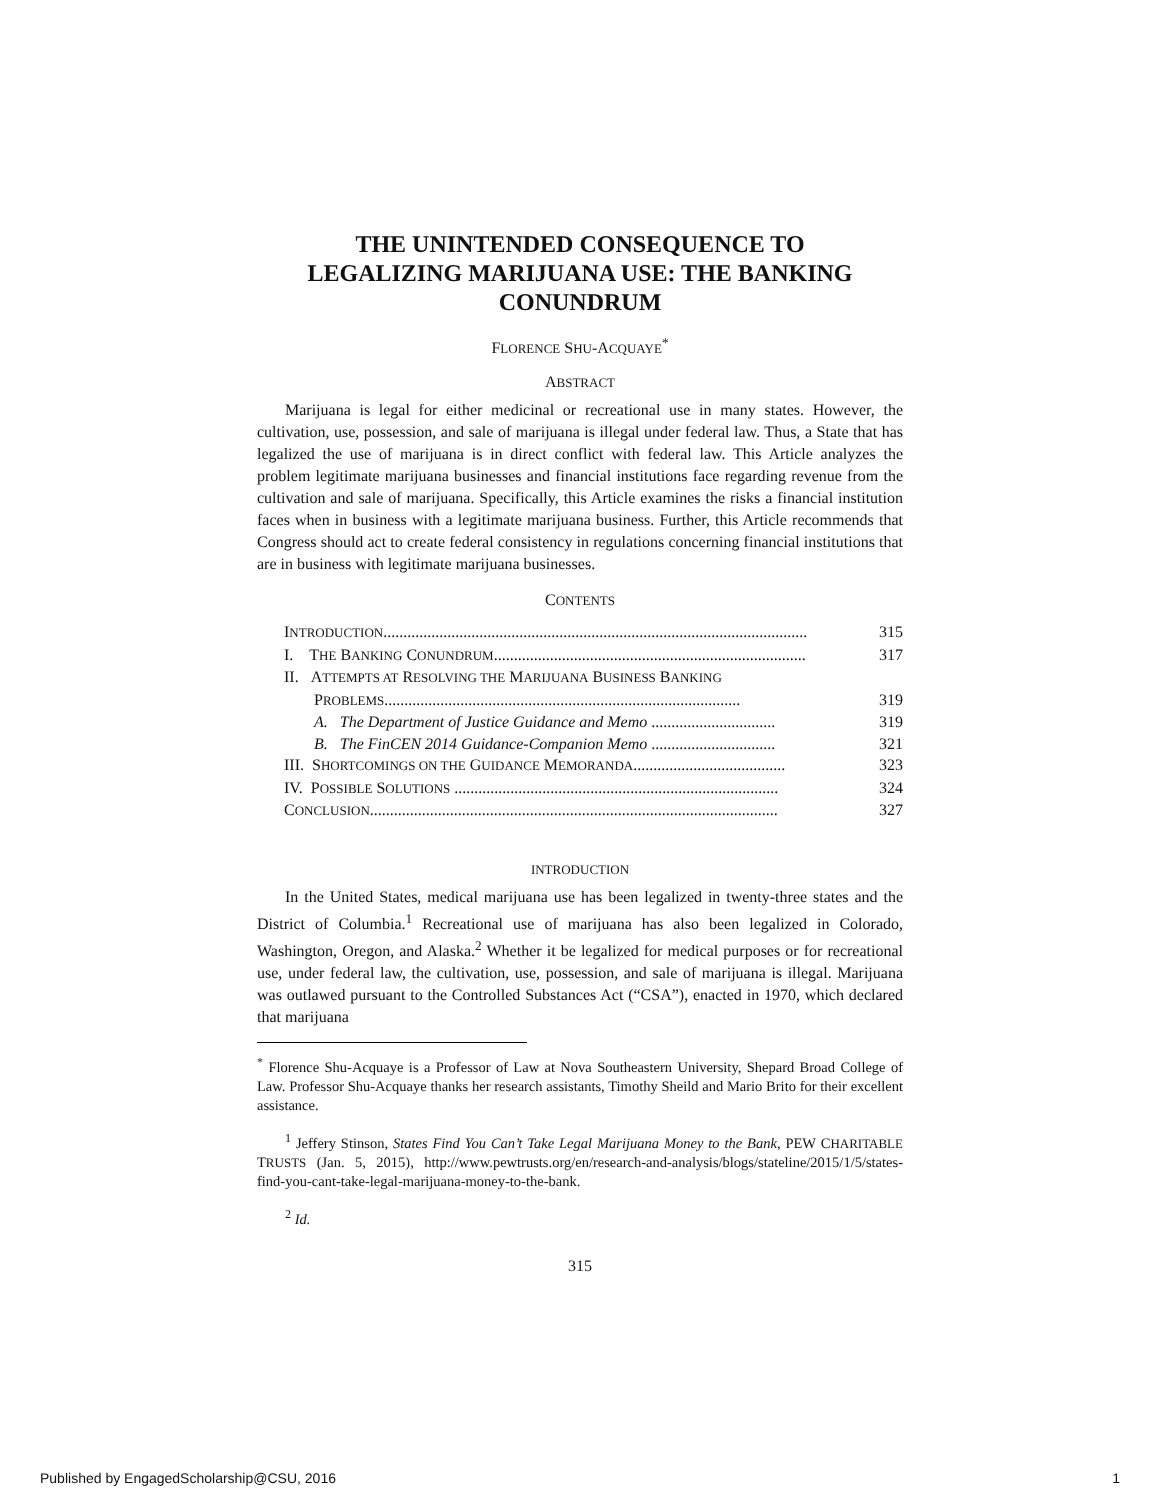THE UNINTENDED CONSEQUENCE TO
LEGALIZING MARIJUANA USE: THE BANKING
CONUNDRUM
FLORENCE SHU-ACQUAYE<sup>*</sup>
ABSTRACT
Marijuana is legal for either medicinal or recreational use in many states. However, the cultivation, use, possession, and sale of marijuana is illegal under federal law. Thus, a State that has legalized the use of marijuana is in direct conflict with federal law. This Article analyzes the problem legitimate marijuana businesses and financial institutions face regarding revenue from the cultivation and sale of marijuana. Specifically, this Article examines the risks a financial institution faces when in business with a legitimate marijuana business. Further, this Article recommends that Congress should act to create federal consistency in regulations concerning financial institutions that are in business with legitimate marijuana businesses.
CONTENTS
INTRODUCTION.......................................................................................................... 315
I. THE BANKING CONUNDRUM.............................................................................. 317
II. ATTEMPTS AT RESOLVING THE MARIJUANA BUSINESS BANKING
PROBLEMS......................................................................................... 319
A. The Department of Justice Guidance and Memo ............................... 319
B. The FinCEN 2014 Guidance-Companion Memo ............................... 321
III. SHORTCOMINGS ON THE GUIDANCE MEMORANDA...................................... 323
IV. POSSIBLE SOLUTIONS ................................................................................. 324
CONCLUSION...................................................................................................... 327
INTRODUCTION
In the United States, medical marijuana use has been legalized in twenty-three states and the District of Columbia.<sup>1</sup> Recreational use of marijuana has also been legalized in Colorado, Washington, Oregon, and Alaska.<sup>2</sup> Whether it be legalized for medical purposes or for recreational use, under federal law, the cultivation, use, possession, and sale of marijuana is illegal. Marijuana was outlawed pursuant to the Controlled Substances Act (“CSA”), enacted in 1970, which declared that marijuana
<sup>*</sup> Florence Shu-Acquaye is a Professor of Law at Nova Southeastern University, Shepard Broad College of Law. Professor Shu-Acquaye thanks her research assistants, Timothy Sheild and Mario Brito for their excellent assistance.
<sup>1</sup> Jeffery Stinson, States Find You Can’t Take Legal Marijuana Money to the Bank, PEW CHARITABLE TRUSTS (Jan. 5, 2015), http://www.pewtrusts.org/en/research-and-analysis/blogs/stateline/2015/1/5/states-find-you-cant-take-legal-marijuana-money-to-the-bank.
<sup>2</sup> Id.
315
Published by EngagedScholarship@CSU, 2016 1